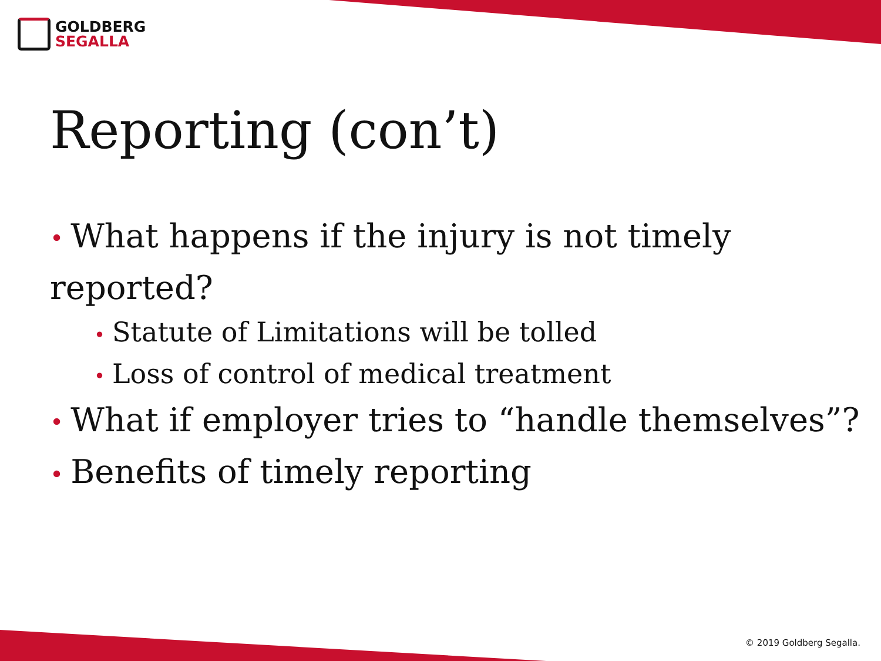GOLDBERG
SEGALLA
Reporting (con’t)
• What happens if the injury is not timely reported?
• Statute of Limitations will be tolled
• Loss of control of medical treatment
• What if employer tries to “handle themselves”?
• Benefits of timely reporting
© 2019 Goldberg Segalla.